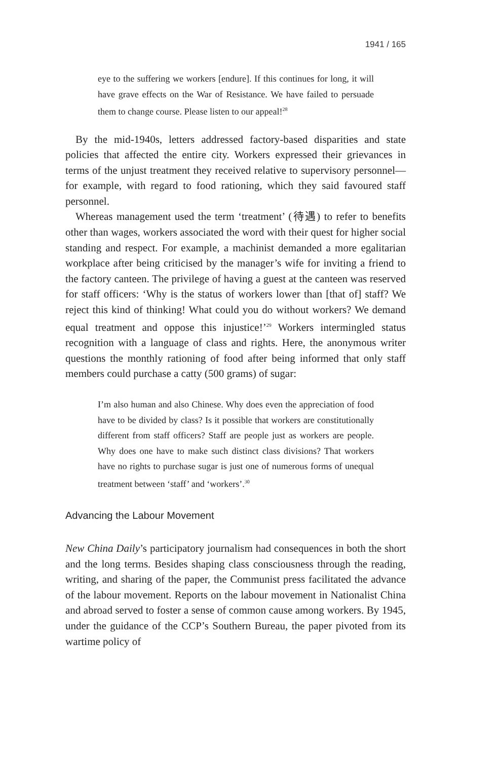1941 / 165
eye to the suffering we workers [endure]. If this continues for long, it will have grave effects on the War of Resistance. We have failed to persuade them to change course. Please listen to our appeal!<sup>28</sup>
By the mid-1940s, letters addressed factory-based disparities and state policies that affected the entire city. Workers expressed their grievances in terms of the unjust treatment they received relative to supervisory personnel—for example, with regard to food rationing, which they said favoured staff personnel.
Whereas management used the term ‘treatment’ (待遇) to refer to benefits other than wages, workers associated the word with their quest for higher social standing and respect. For example, a machinist demanded a more egalitarian workplace after being criticised by the manager’s wife for inviting a friend to the factory canteen. The privilege of having a guest at the canteen was reserved for staff officers: ‘Why is the status of workers lower than [that of] staff? We reject this kind of thinking! What could you do without workers? We demand equal treatment and oppose this injustice!’<sup>29</sup> Workers intermingled status recognition with a language of class and rights. Here, the anonymous writer questions the monthly rationing of food after being informed that only staff members could purchase a catty (500 grams) of sugar:
I’m also human and also Chinese. Why does even the appreciation of food have to be divided by class? Is it possible that workers are constitutionally different from staff officers? Staff are people just as workers are people. Why does one have to make such distinct class divisions? That workers have no rights to purchase sugar is just one of numerous forms of unequal treatment between ‘staff’ and ‘workers’.<sup>30</sup>
Advancing the Labour Movement
New China Daily’s participatory journalism had consequences in both the short and the long terms. Besides shaping class consciousness through the reading, writing, and sharing of the paper, the Communist press facilitated the advance of the labour movement. Reports on the labour movement in Nationalist China and abroad served to foster a sense of common cause among workers. By 1945, under the guidance of the CCP’s Southern Bureau, the paper pivoted from its wartime policy of